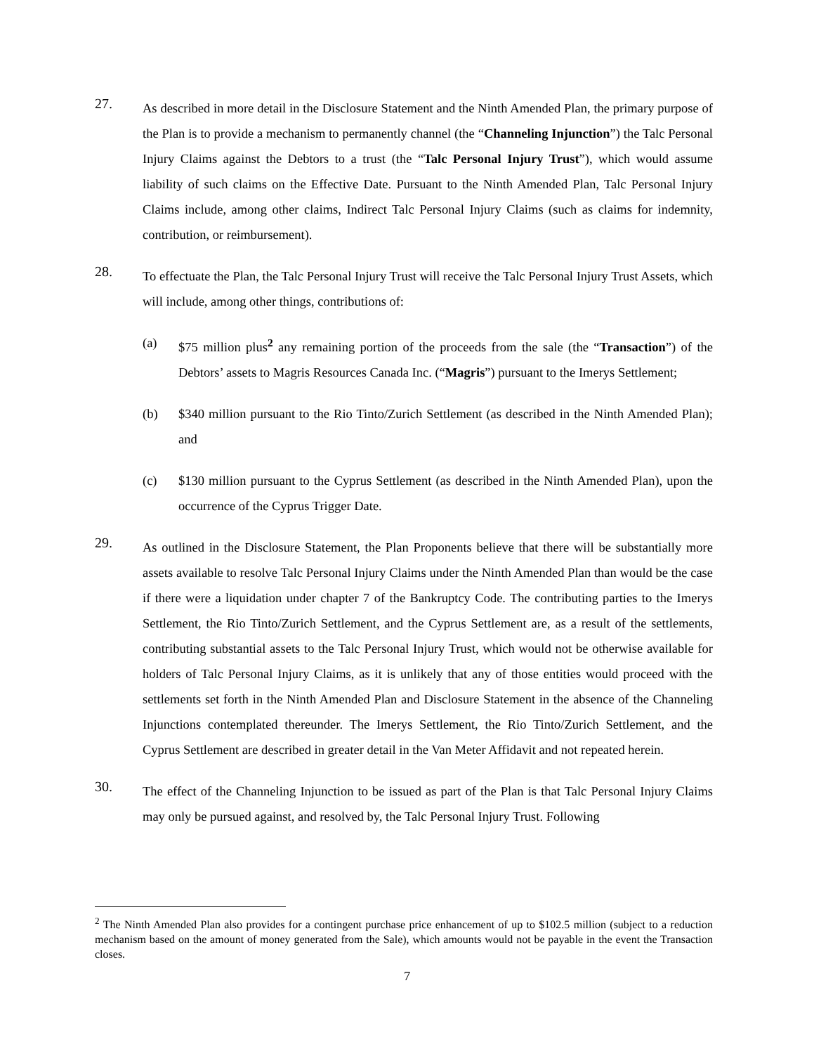27.
As described in more detail in the Disclosure Statement and the Ninth Amended Plan, the primary purpose of the Plan is to provide a mechanism to permanently channel (the “Channeling Injunction”) the Talc Personal Injury Claims against the Debtors to a trust (the “Talc Personal Injury Trust”), which would assume liability of such claims on the Effective Date. Pursuant to the Ninth Amended Plan, Talc Personal Injury Claims include, among other claims, Indirect Talc Personal Injury Claims (such as claims for indemnity, contribution, or reimbursement).
28.
To effectuate the Plan, the Talc Personal Injury Trust will receive the Talc Personal Injury Trust Assets, which will include, among other things, contributions of:
(a) $75 million plus<sup>2</sup> any remaining portion of the proceeds from the sale (the “Transaction”) of the Debtors’ assets to Magris Resources Canada Inc. (“Magris”) pursuant to the Imerys Settlement;
(b) $340 million pursuant to the Rio Tinto/Zurich Settlement (as described in the Ninth Amended Plan); and
(c) $130 million pursuant to the Cyprus Settlement (as described in the Ninth Amended Plan), upon the occurrence of the Cyprus Trigger Date.
29.
As outlined in the Disclosure Statement, the Plan Proponents believe that there will be substantially more assets available to resolve Talc Personal Injury Claims under the Ninth Amended Plan than would be the case if there were a liquidation under chapter 7 of the Bankruptcy Code. The contributing parties to the Imerys Settlement, the Rio Tinto/Zurich Settlement, and the Cyprus Settlement are, as a result of the settlements, contributing substantial assets to the Talc Personal Injury Trust, which would not be otherwise available for holders of Talc Personal Injury Claims, as it is unlikely that any of those entities would proceed with the settlements set forth in the Ninth Amended Plan and Disclosure Statement in the absence of the Channeling Injunctions contemplated thereunder. The Imerys Settlement, the Rio Tinto/Zurich Settlement, and the Cyprus Settlement are described in greater detail in the Van Meter Affidavit and not repeated herein.
30.
The effect of the Channeling Injunction to be issued as part of the Plan is that Talc Personal Injury Claims may only be pursued against, and resolved by, the Talc Personal Injury Trust. Following
<sup>2</sup> The Ninth Amended Plan also provides for a contingent purchase price enhancement of up to $102.5 million (subject to a reduction mechanism based on the amount of money generated from the Sale), which amounts would not be payable in the event the Transaction closes.
7